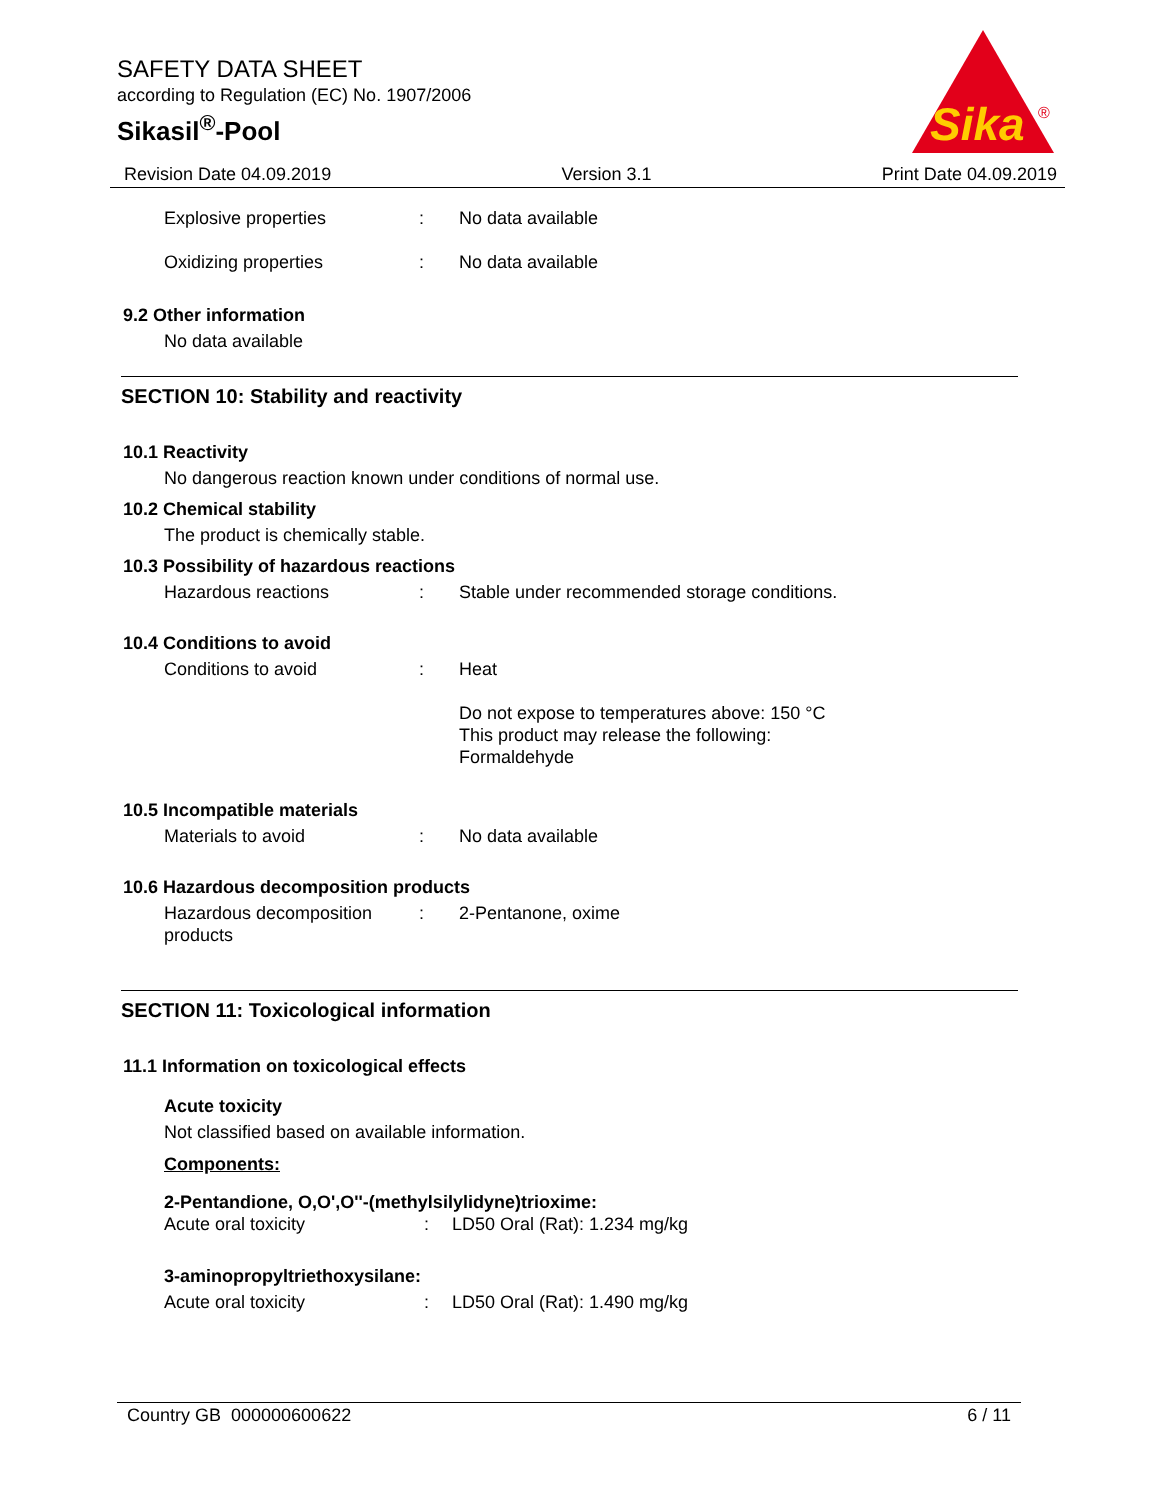SAFETY DATA SHEET
according to Regulation (EC) No. 1907/2006
Sikasil<sup>®</sup>-Pool
Sika
®
Revision Date 04.09.2019 Version 3.1 Print Date 04.09.2019
Explosive properties: No data available
Oxidizing properties: No data available
9.2 Other information
No data available
SECTION 10: Stability and reactivity
10.1 Reactivity
No dangerous reaction known under conditions of normal use.
10.2 Chemical stability
The product is chemically stable.
10.3 Possibility of hazardous reactions
Hazardous reactions: Stable under recommended storage conditions.
10.4 Conditions to avoid
Conditions to avoid: Heat
Do not expose to temperatures above: 150 °C
This product may release the following:
Formaldehyde
10.5 Incompatible materials
Materials to avoid: No data available
10.6 Hazardous decomposition products
Hazardous decomposition products: 2-Pentanone, oxime
SECTION 11: Toxicological information
11.1 Information on toxicological effects
Acute toxicity
Not classified based on available information.
Components:
2-Pentandione, O,O',O''-(methylsilylidyne)trioxime:
Acute oral toxicity: LD50 Oral (Rat): 1.234 mg/kg
3-aminopropyltriethoxysilane:
Acute oral toxicity: LD50 Oral (Rat): 1.490 mg/kg
Country GB 000000600622 6 / 11